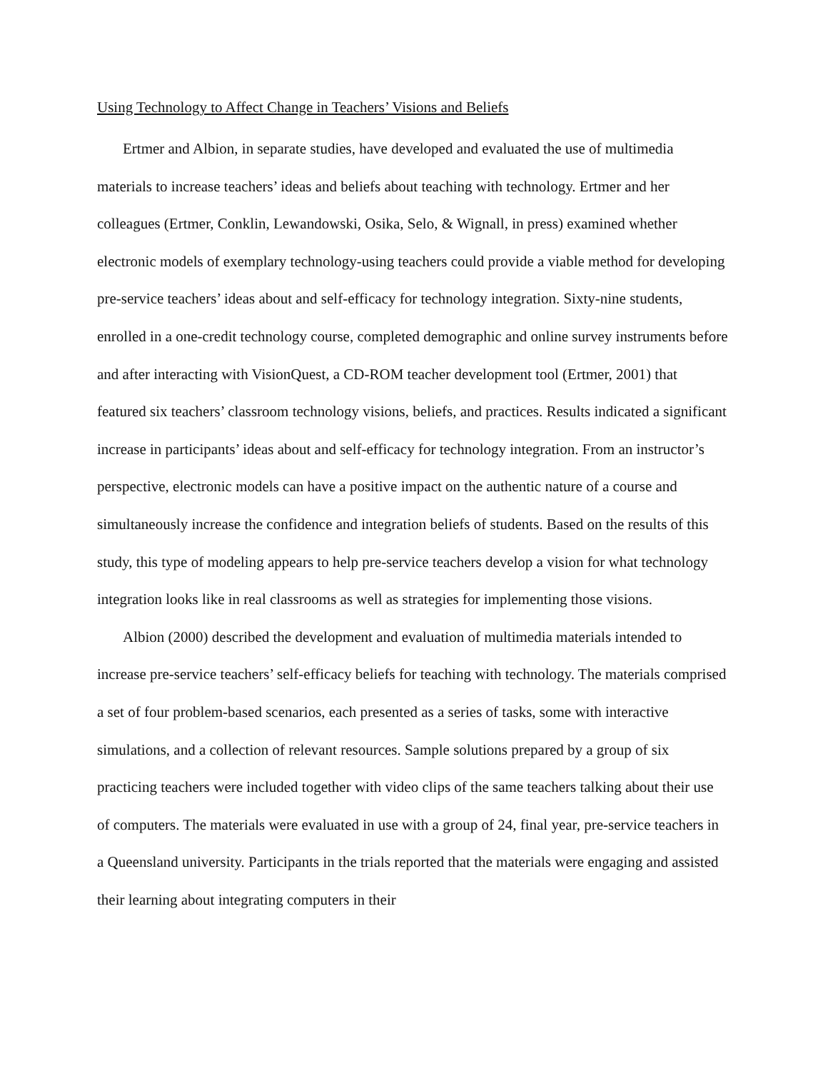Using Technology to Affect Change in Teachers’ Visions and Beliefs
Ertmer and Albion, in separate studies, have developed and evaluated the use of multimedia materials to increase teachers’ ideas and beliefs about teaching with technology. Ertmer and her colleagues (Ertmer, Conklin, Lewandowski, Osika, Selo, & Wignall, in press) examined whether electronic models of exemplary technology-using teachers could provide a viable method for developing pre-service teachers’ ideas about and self-efficacy for technology integration. Sixty-nine students, enrolled in a one-credit technology course, completed demographic and online survey instruments before and after interacting with VisionQuest, a CD-ROM teacher development tool (Ertmer, 2001) that featured six teachers’ classroom technology visions, beliefs, and practices. Results indicated a significant increase in participants’ ideas about and self-efficacy for technology integration. From an instructor’s perspective, electronic models can have a positive impact on the authentic nature of a course and simultaneously increase the confidence and integration beliefs of students. Based on the results of this study, this type of modeling appears to help pre-service teachers develop a vision for what technology integration looks like in real classrooms as well as strategies for implementing those visions.
Albion (2000) described the development and evaluation of multimedia materials intended to increase pre-service teachers’ self-efficacy beliefs for teaching with technology. The materials comprised a set of four problem-based scenarios, each presented as a series of tasks, some with interactive simulations, and a collection of relevant resources. Sample solutions prepared by a group of six practicing teachers were included together with video clips of the same teachers talking about their use of computers. The materials were evaluated in use with a group of 24, final year, pre-service teachers in a Queensland university. Participants in the trials reported that the materials were engaging and assisted their learning about integrating computers in their